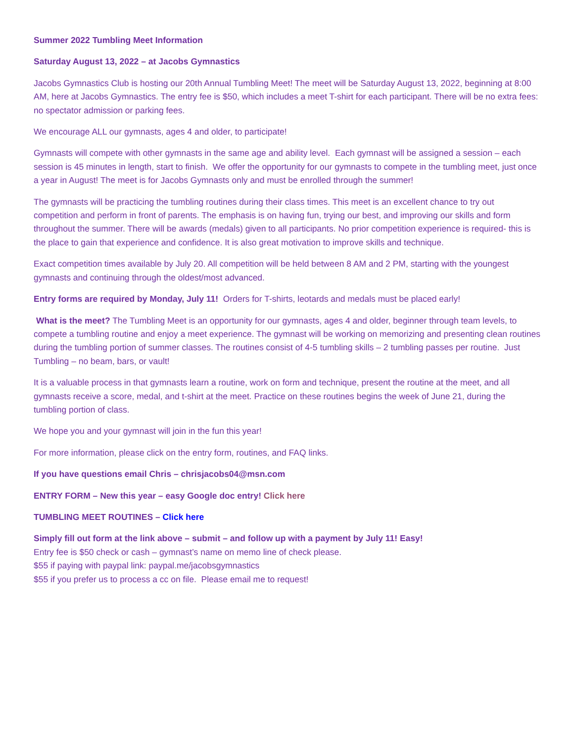Summer 2022 Tumbling Meet Information
Saturday August 13, 2022 – at Jacobs Gymnastics
Jacobs Gymnastics Club is hosting our 20th Annual Tumbling Meet! The meet will be Saturday August 13, 2022, beginning at 8:00 AM, here at Jacobs Gymnastics. The entry fee is $50, which includes a meet T-shirt for each participant. There will be no extra fees: no spectator admission or parking fees.
We encourage ALL our gymnasts, ages 4 and older, to participate!
Gymnasts will compete with other gymnasts in the same age and ability level. Each gymnast will be assigned a session – each session is 45 minutes in length, start to finish. We offer the opportunity for our gymnasts to compete in the tumbling meet, just once a year in August! The meet is for Jacobs Gymnasts only and must be enrolled through the summer!
The gymnasts will be practicing the tumbling routines during their class times. This meet is an excellent chance to try out competition and perform in front of parents. The emphasis is on having fun, trying our best, and improving our skills and form throughout the summer. There will be awards (medals) given to all participants. No prior competition experience is required- this is the place to gain that experience and confidence. It is also great motivation to improve skills and technique.
Exact competition times available by July 20. All competition will be held between 8 AM and 2 PM, starting with the youngest gymnasts and continuing through the oldest/most advanced.
Entry forms are required by Monday, July 11! Orders for T-shirts, leotards and medals must be placed early!
What is the meet? The Tumbling Meet is an opportunity for our gymnasts, ages 4 and older, beginner through team levels, to compete a tumbling routine and enjoy a meet experience. The gymnast will be working on memorizing and presenting clean routines during the tumbling portion of summer classes. The routines consist of 4-5 tumbling skills – 2 tumbling passes per routine. Just Tumbling – no beam, bars, or vault!
It is a valuable process in that gymnasts learn a routine, work on form and technique, present the routine at the meet, and all gymnasts receive a score, medal, and t-shirt at the meet. Practice on these routines begins the week of June 21, during the tumbling portion of class.
We hope you and your gymnast will join in the fun this year!
For more information, please click on the entry form, routines, and FAQ links.
If you have questions email Chris – chrisjacobs04@msn.com
ENTRY FORM – New this year – easy Google doc entry! Click here
TUMBLING MEET ROUTINES – Click here
Simply fill out form at the link above – submit – and follow up with a payment by July 11! Easy!
Entry fee is $50 check or cash – gymnast’s name on memo line of check please.
$55 if paying with paypal link: paypal.me/jacobsgymnastics
$55 if you prefer us to process a cc on file. Please email me to request!